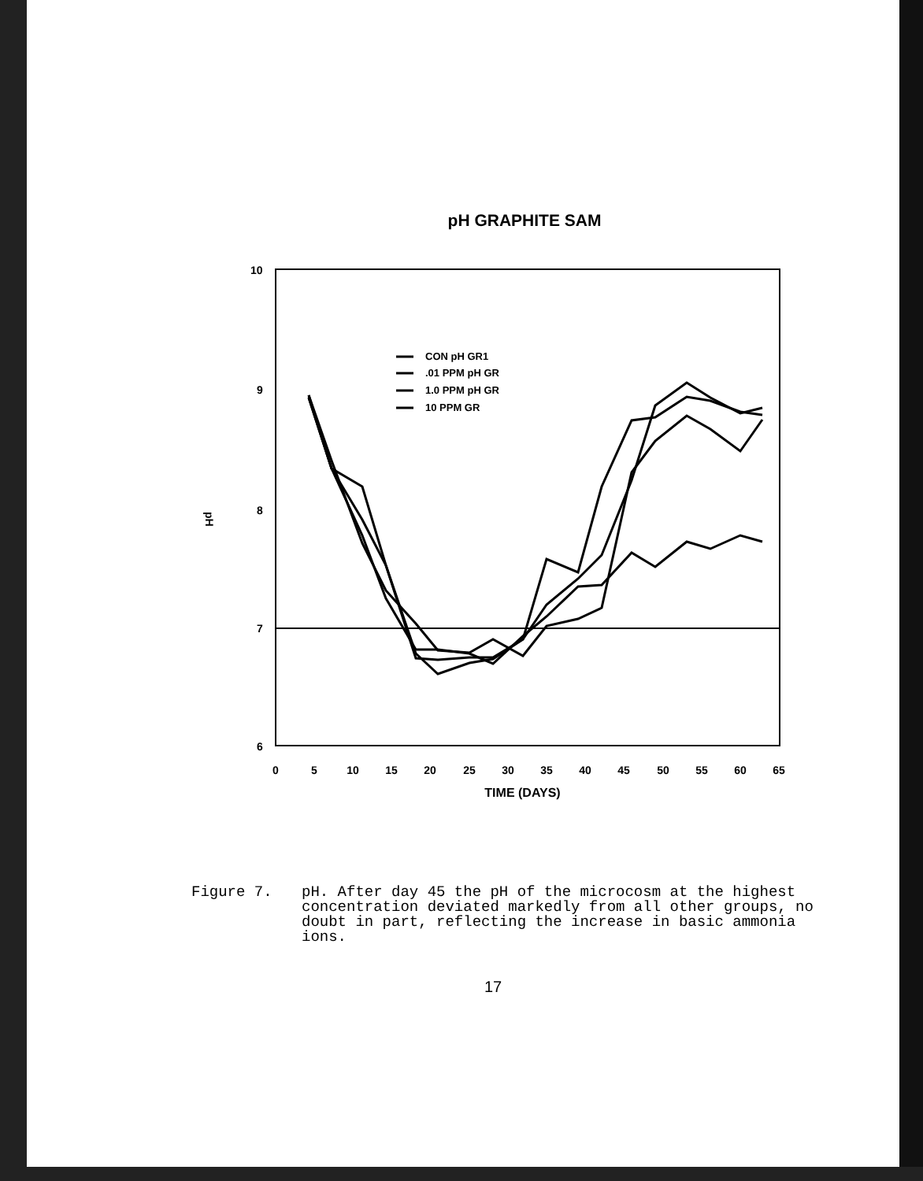pH GRAPHITE SAM
10
9
8
7
6
pH
0
5
10
15
20
25
30
35
40
45
50
55
60
65
CON pH GR1
.01 PPM pH GR
1.0 PPM pH GR
10 PPM GR
TIME (DAYS)
Figure 7. pH. After day 45 the pH of the microcosm at the highest concentration deviated markedly from all other groups, no doubt in part, reflecting the increase in basic ammonia ions.
17